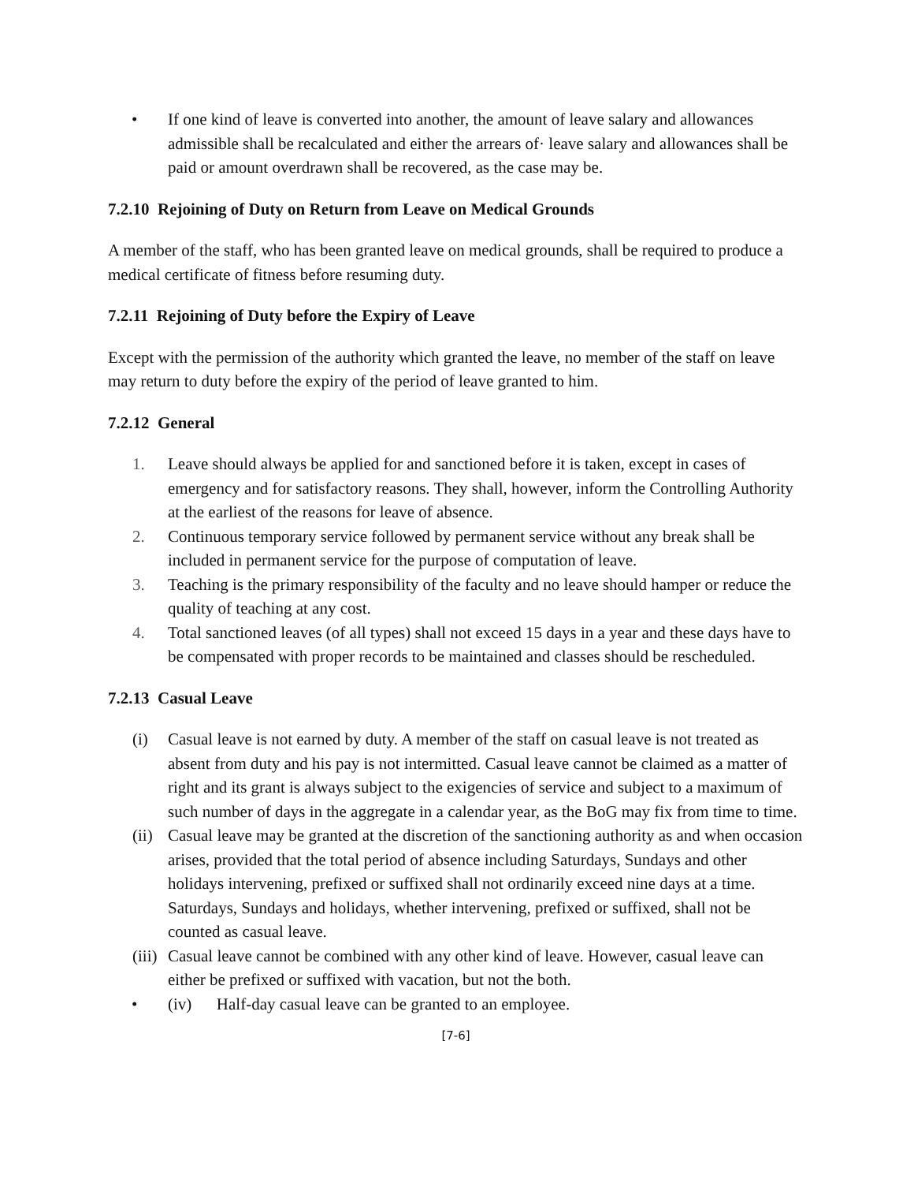• If one kind of leave is converted into another, the amount of leave salary and allowances admissible shall be recalculated and either the arrears of· leave salary and allowances shall be paid or amount overdrawn shall be recovered, as the case may be.
7.2.10 Rejoining of Duty on Return from Leave on Medical Grounds
A member of the staff, who has been granted leave on medical grounds, shall be required to produce a medical certificate of fitness before resuming duty.
7.2.11 Rejoining of Duty before the Expiry of Leave
Except with the permission of the authority which granted the leave, no member of the staff on leave may return to duty before the expiry of the period of leave granted to him.
7.2.12 General
1. Leave should always be applied for and sanctioned before it is taken, except in cases of emergency and for satisfactory reasons. They shall, however, inform the Controlling Authority at the earliest of the reasons for leave of absence.
2. Continuous temporary service followed by permanent service without any break shall be included in permanent service for the purpose of computation of leave.
3. Teaching is the primary responsibility of the faculty and no leave should hamper or reduce the quality of teaching at any cost.
4. Total sanctioned leaves (of all types) shall not exceed 15 days in a year and these days have to be compensated with proper records to be maintained and classes should be rescheduled.
7.2.13 Casual Leave
(i) Casual leave is not earned by duty. A member of the staff on casual leave is not treated as absent from duty and his pay is not intermitted. Casual leave cannot be claimed as a matter of right and its grant is always subject to the exigencies of service and subject to a maximum of such number of days in the aggregate in a calendar year, as the BoG may fix from time to time.
(ii) Casual leave may be granted at the discretion of the sanctioning authority as and when occasion arises, provided that the total period of absence including Saturdays, Sundays and other holidays intervening, prefixed or suffixed shall not ordinarily exceed nine days at a time. Saturdays, Sundays and holidays, whether intervening, prefixed or suffixed, shall not be counted as casual leave.
(iii) Casual leave cannot be combined with any other kind of leave. However, casual leave can either be prefixed or suffixed with vacation, but not the both.
• (iv) Half-day casual leave can be granted to an employee.
[7-6]